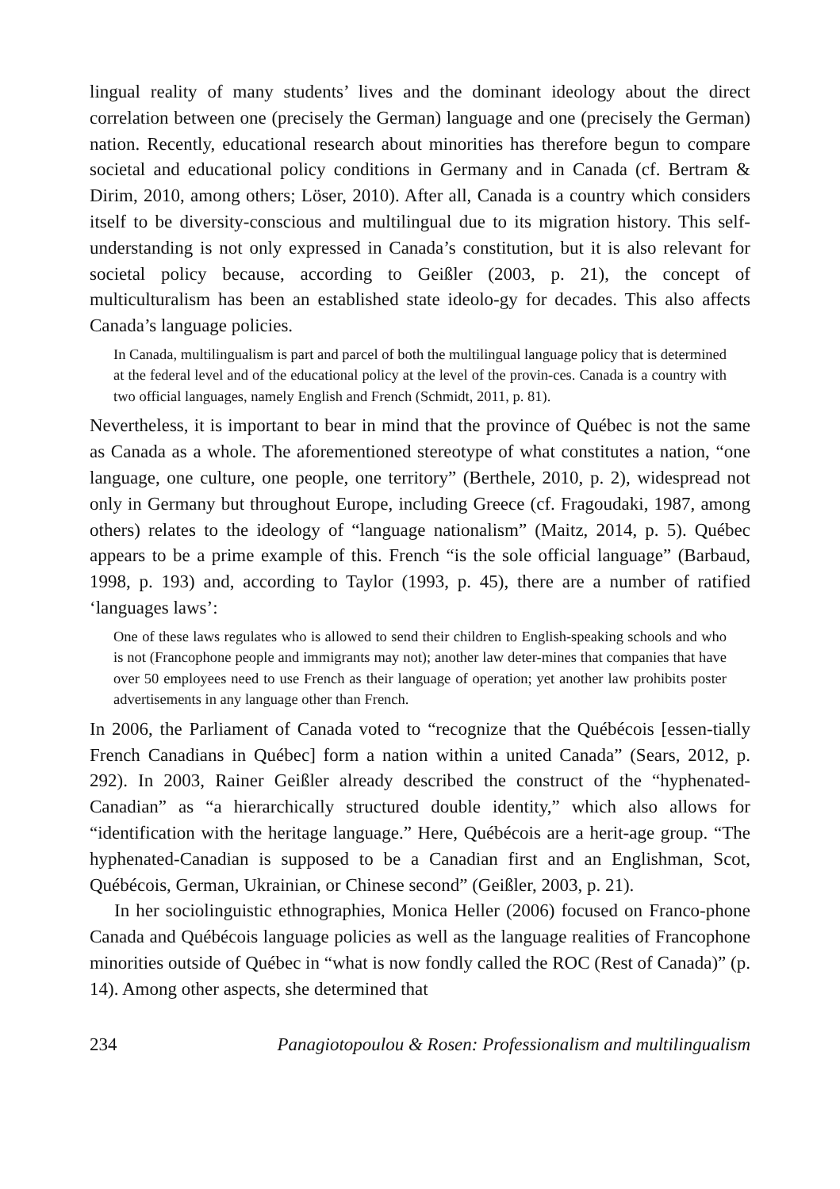lingual reality of many students’ lives and the dominant ideology about the direct correlation between one (precisely the German) language and one (precisely the German) nation. Recently, educational research about minorities has therefore begun to compare societal and educational policy conditions in Germany and in Canada (cf. Bertram & Dirim, 2010, among others; Löser, 2010). After all, Canada is a country which considers itself to be diversity-conscious and multilingual due to its migration history. This self-understanding is not only expressed in Canada’s constitution, but it is also relevant for societal policy because, according to Geißler (2003, p. 21), the concept of multiculturalism has been an established state ideolo-gy for decades. This also affects Canada’s language policies.
In Canada, multilingualism is part and parcel of both the multilingual language policy that is determined at the federal level and of the educational policy at the level of the provin-ces. Canada is a country with two official languages, namely English and French (Schmidt, 2011, p. 81).
Nevertheless, it is important to bear in mind that the province of Québec is not the same as Canada as a whole. The aforementioned stereotype of what constitutes a nation, “one language, one culture, one people, one territory” (Berthele, 2010, p. 2), widespread not only in Germany but throughout Europe, including Greece (cf. Fragoudaki, 1987, among others) relates to the ideology of “language nationalism” (Maitz, 2014, p. 5). Québec appears to be a prime example of this. French “is the sole official language” (Barbaud, 1998, p. 193) and, according to Taylor (1993, p. 45), there are a number of ratified ‘languages laws’:
One of these laws regulates who is allowed to send their children to English-speaking schools and who is not (Francophone people and immigrants may not); another law deter-mines that companies that have over 50 employees need to use French as their language of operation; yet another law prohibits poster advertisements in any language other than French.
In 2006, the Parliament of Canada voted to “recognize that the Québécois [essen-tially French Canadians in Québec] form a nation within a united Canada” (Sears, 2012, p. 292). In 2003, Rainer Geißler already described the construct of the “hyphenated-Canadian” as “a hierarchically structured double identity,” which also allows for “identification with the heritage language.” Here, Québécois are a herit-age group. “The hyphenated-Canadian is supposed to be a Canadian first and an Englishman, Scot, Québécois, German, Ukrainian, or Chinese second” (Geißler, 2003, p. 21).
In her sociolinguistic ethnographies, Monica Heller (2006) focused on Franco-phone Canada and Québécois language policies as well as the language realities of Francophone minorities outside of Québec in “what is now fondly called the ROC (Rest of Canada)” (p. 14). Among other aspects, she determined that
234 Panagiotopoulou & Rosen: Professionalism and multilingualism